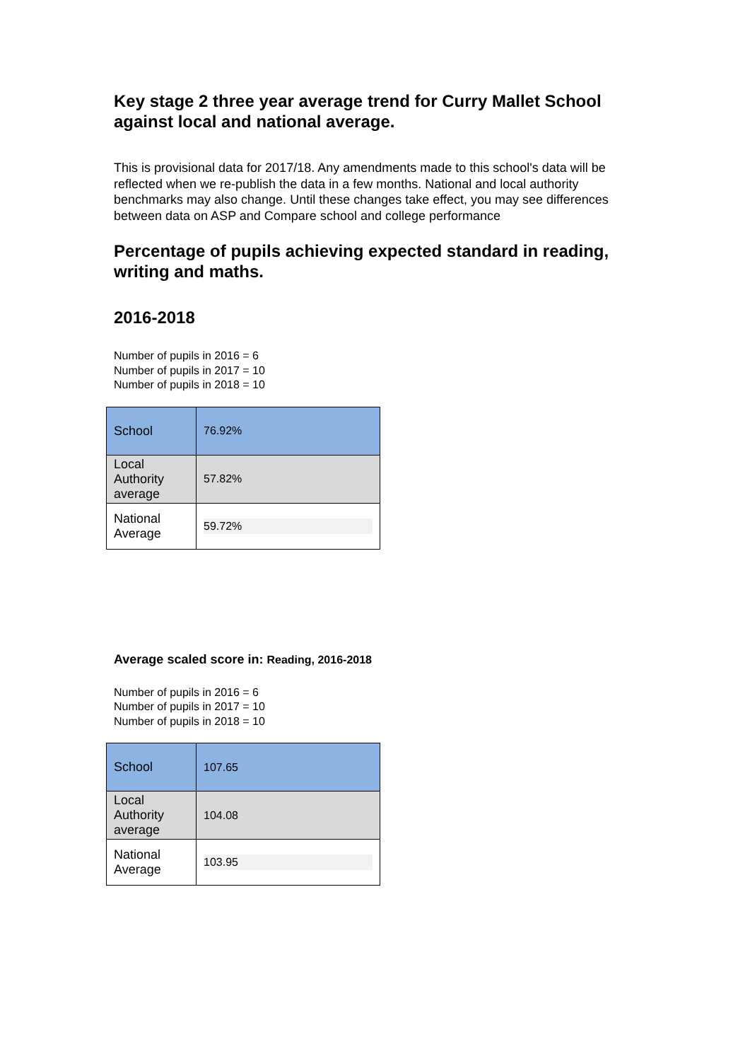Key stage 2 three year average trend for Curry Mallet School against local and national average.
This is provisional data for 2017/18. Any amendments made to this school's data will be reflected when we re-publish the data in a few months. National and local authority benchmarks may also change. Until these changes take effect, you may see differences between data on ASP and Compare school and college performance
Percentage of pupils achieving expected standard in reading, writing and maths.
2016-2018
Number of pupils in 2016 = 6
Number of pupils in 2017 = 10
Number of pupils in 2018 = 10
| School | 76.92% |
| Local Authority average | 57.82% |
| National Average | 59.72% |
Average scaled score in: Reading, 2016-2018
Number of pupils in 2016 = 6
Number of pupils in 2017 = 10
Number of pupils in 2018 = 10
| School | 107.65 |
| Local Authority average | 104.08 |
| National Average | 103.95 |